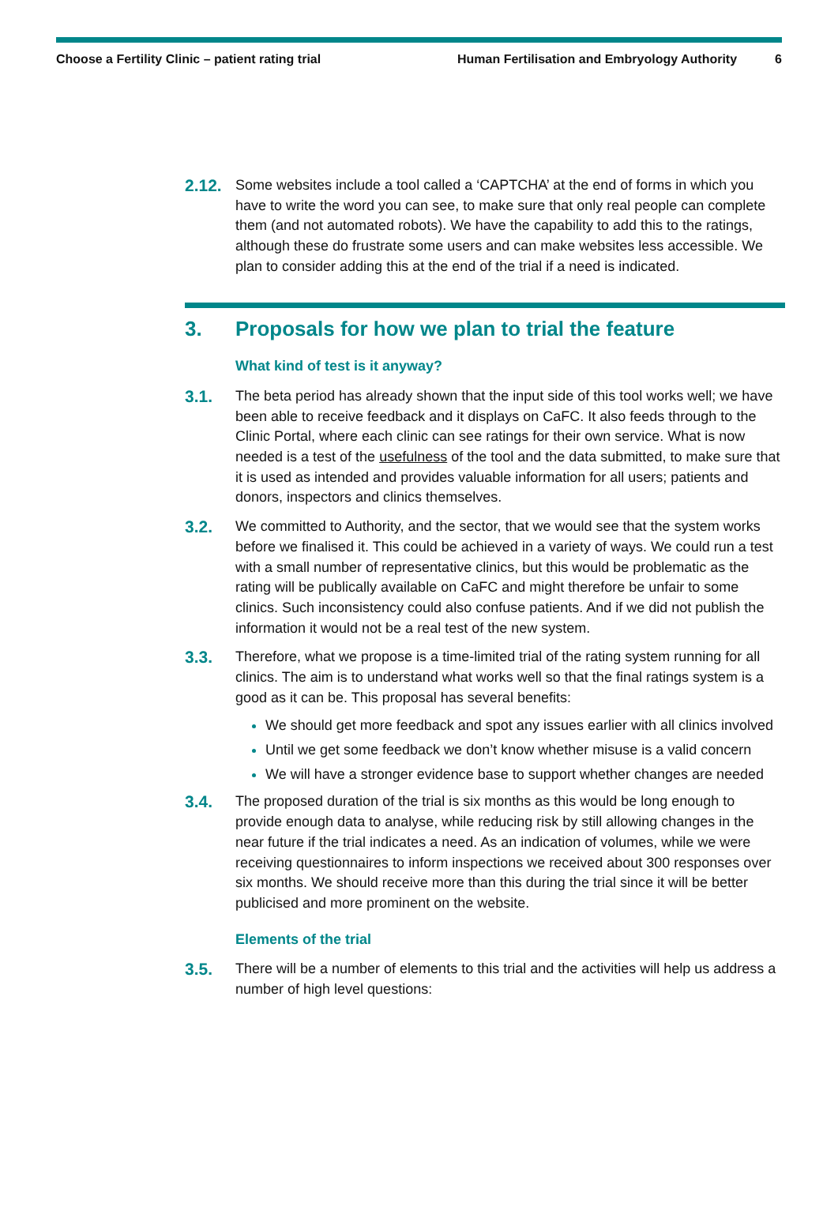Choose a Fertility Clinic – patient rating trial
Human Fertilisation and Embryology Authority
6
2.12.
Some websites include a tool called a ‘CAPTCHA’ at the end of forms in which you have to write the word you can see, to make sure that only real people can complete them (and not automated robots). We have the capability to add this to the ratings, although these do frustrate some users and can make websites less accessible. We plan to consider adding this at the end of the trial if a need is indicated.
3. Proposals for how we plan to trial the feature
What kind of test is it anyway?
3.1.
The beta period has already shown that the input side of this tool works well; we have been able to receive feedback and it displays on CaFC. It also feeds through to the Clinic Portal, where each clinic can see ratings for their own service. What is now needed is a test of the usefulness of the tool and the data submitted, to make sure that it is used as intended and provides valuable information for all users; patients and donors, inspectors and clinics themselves.
3.2.
We committed to Authority, and the sector, that we would see that the system works before we finalised it. This could be achieved in a variety of ways. We could run a test with a small number of representative clinics, but this would be problematic as the rating will be publically available on CaFC and might therefore be unfair to some clinics. Such inconsistency could also confuse patients. And if we did not publish the information it would not be a real test of the new system.
3.3.
Therefore, what we propose is a time-limited trial of the rating system running for all clinics. The aim is to understand what works well so that the final ratings system is a good as it can be. This proposal has several benefits:
We should get more feedback and spot any issues earlier with all clinics involved
Until we get some feedback we don’t know whether misuse is a valid concern
We will have a stronger evidence base to support whether changes are needed
3.4.
The proposed duration of the trial is six months as this would be long enough to provide enough data to analyse, while reducing risk by still allowing changes in the near future if the trial indicates a need. As an indication of volumes, while we were receiving questionnaires to inform inspections we received about 300 responses over six months. We should receive more than this during the trial since it will be better publicised and more prominent on the website.
Elements of the trial
3.5.
There will be a number of elements to this trial and the activities will help us address a number of high level questions: